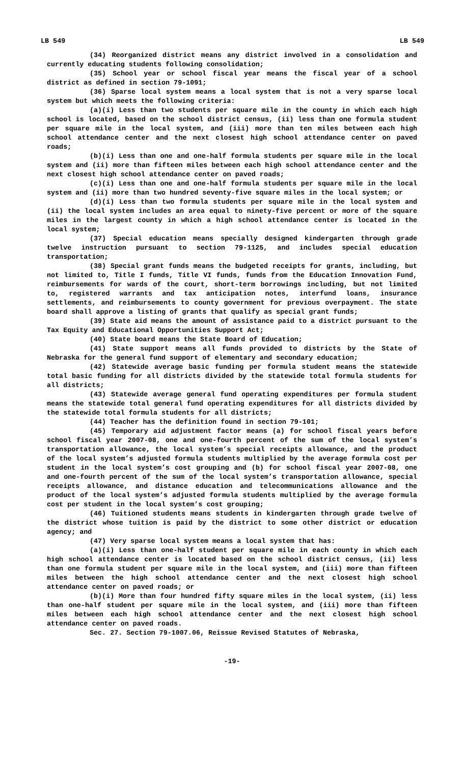LB 549 LB 549
(34) Reorganized district means any district involved in a consolidation and currently educating students following consolidation;
(35) School year or school fiscal year means the fiscal year of a school district as defined in section 79-1091;
(36) Sparse local system means a local system that is not a very sparse local system but which meets the following criteria:
(a)(i) Less than two students per square mile in the county in which each high school is located, based on the school district census, (ii) less than one formula student per square mile in the local system, and (iii) more than ten miles between each high school attendance center and the next closest high school attendance center on paved roads;
(b)(i) Less than one and one-half formula students per square mile in the local system and (ii) more than fifteen miles between each high school attendance center and the next closest high school attendance center on paved roads;
(c)(i) Less than one and one-half formula students per square mile in the local system and (ii) more than two hundred seventy-five square miles in the local system; or
(d)(i) Less than two formula students per square mile in the local system and (ii) the local system includes an area equal to ninety-five percent or more of the square miles in the largest county in which a high school attendance center is located in the local system;
(37) Special education means specially designed kindergarten through grade twelve instruction pursuant to section 79-1125, and includes special education transportation;
(38) Special grant funds means the budgeted receipts for grants, including, but not limited to, Title I funds, Title VI funds, funds from the Education Innovation Fund, reimbursements for wards of the court, short-term borrowings including, but not limited to, registered warrants and tax anticipation notes, interfund loans, insurance settlements, and reimbursements to county government for previous overpayment. The state board shall approve a listing of grants that qualify as special grant funds;
(39) State aid means the amount of assistance paid to a district pursuant to the Tax Equity and Educational Opportunities Support Act;
(40) State board means the State Board of Education;
(41) State support means all funds provided to districts by the State of Nebraska for the general fund support of elementary and secondary education;
(42) Statewide average basic funding per formula student means the statewide total basic funding for all districts divided by the statewide total formula students for all districts;
(43) Statewide average general fund operating expenditures per formula student means the statewide total general fund operating expenditures for all districts divided by the statewide total formula students for all districts;
(44) Teacher has the definition found in section 79-101;
(45) Temporary aid adjustment factor means (a) for school fiscal years before school fiscal year 2007-08, one and one-fourth percent of the sum of the local system’s transportation allowance, the local system’s special receipts allowance, and the product of the local system’s adjusted formula students multiplied by the average formula cost per student in the local system’s cost grouping and (b) for school fiscal year 2007-08, one and one-fourth percent of the sum of the local system’s transportation allowance, special receipts allowance, and distance education and telecommunications allowance and the product of the local system’s adjusted formula students multiplied by the average formula cost per student in the local system’s cost grouping;
(46) Tuitioned students means students in kindergarten through grade twelve of the district whose tuition is paid by the district to some other district or education agency; and
(47) Very sparse local system means a local system that has:
(a)(i) Less than one-half student per square mile in each county in which each high school attendance center is located based on the school district census, (ii) less than one formula student per square mile in the local system, and (iii) more than fifteen miles between the high school attendance center and the next closest high school attendance center on paved roads; or
(b)(i) More than four hundred fifty square miles in the local system, (ii) less than one-half student per square mile in the local system, and (iii) more than fifteen miles between each high school attendance center and the next closest high school attendance center on paved roads.
Sec. 27. Section 79-1007.06, Reissue Revised Statutes of Nebraska,
-19-